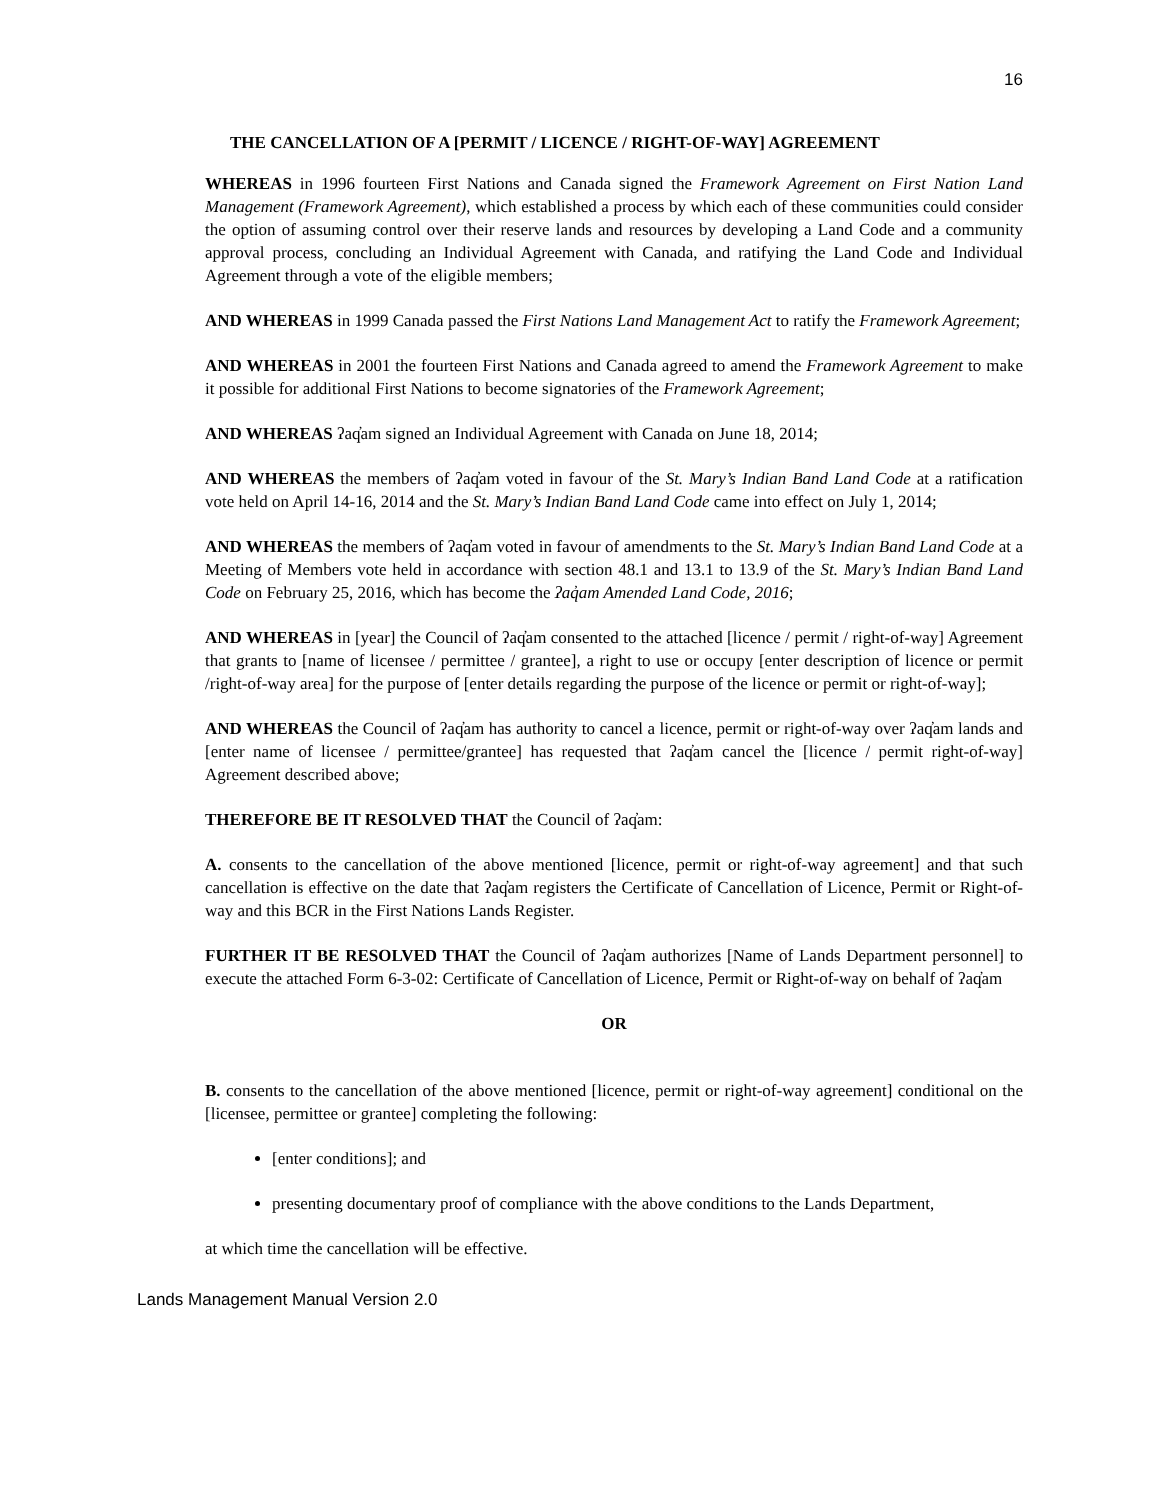16
THE CANCELLATION OF A [PERMIT / LICENCE / RIGHT-OF-WAY] AGREEMENT
WHEREAS in 1996 fourteen First Nations and Canada signed the Framework Agreement on First Nation Land Management (Framework Agreement), which established a process by which each of these communities could consider the option of assuming control over their reserve lands and resources by developing a Land Code and a community approval process, concluding an Individual Agreement with Canada, and ratifying the Land Code and Individual Agreement through a vote of the eligible members;
AND WHEREAS in 1999 Canada passed the First Nations Land Management Act to ratify the Framework Agreement;
AND WHEREAS in 2001 the fourteen First Nations and Canada agreed to amend the Framework Agreement to make it possible for additional First Nations to become signatories of the Framework Agreement;
AND WHEREAS ʔaq̓am signed an Individual Agreement with Canada on June 18, 2014;
AND WHEREAS the members of ʔaq̓am voted in favour of the St. Mary’s Indian Band Land Code at a ratification vote held on April 14-16, 2014 and the St. Mary’s Indian Band Land Code came into effect on July 1, 2014;
AND WHEREAS the members of ʔaq̓am voted in favour of amendments to the St. Mary’s Indian Band Land Code at a Meeting of Members vote held in accordance with section 48.1 and 13.1 to 13.9 of the St. Mary’s Indian Band Land Code on February 25, 2016, which has become the ʔaq̓am Amended Land Code, 2016;
AND WHEREAS in [year] the Council of ʔaq̓am consented to the attached [licence / permit / right-of-way] Agreement that grants to [name of licensee / permittee / grantee], a right to use or occupy [enter description of licence or permit /right-of-way area] for the purpose of [enter details regarding the purpose of the licence or permit or right-of-way];
AND WHEREAS the Council of ʔaq̓am has authority to cancel a licence, permit or right-of-way over ʔaq̓am lands and [enter name of licensee / permittee/grantee] has requested that ʔaq̓am cancel the [licence / permit right-of-way] Agreement described above;
THEREFORE BE IT RESOLVED THAT the Council of ʔaq̓am:
A. consents to the cancellation of the above mentioned [licence, permit or right-of-way agreement] and that such cancellation is effective on the date that ʔaq̓am registers the Certificate of Cancellation of Licence, Permit or Right-of-way and this BCR in the First Nations Lands Register.
FURTHER IT BE RESOLVED THAT the Council of ʔaq̓am authorizes [Name of Lands Department personnel] to execute the attached Form 6-3-02: Certificate of Cancellation of Licence, Permit or Right-of-way on behalf of ʔaq̓am
OR
B. consents to the cancellation of the above mentioned [licence, permit or right-of-way agreement] conditional on the [licensee, permittee or grantee] completing the following:
[enter conditions]; and
presenting documentary proof of compliance with the above conditions to the Lands Department,
at which time the cancellation will be effective.
Lands Management Manual Version 2.0